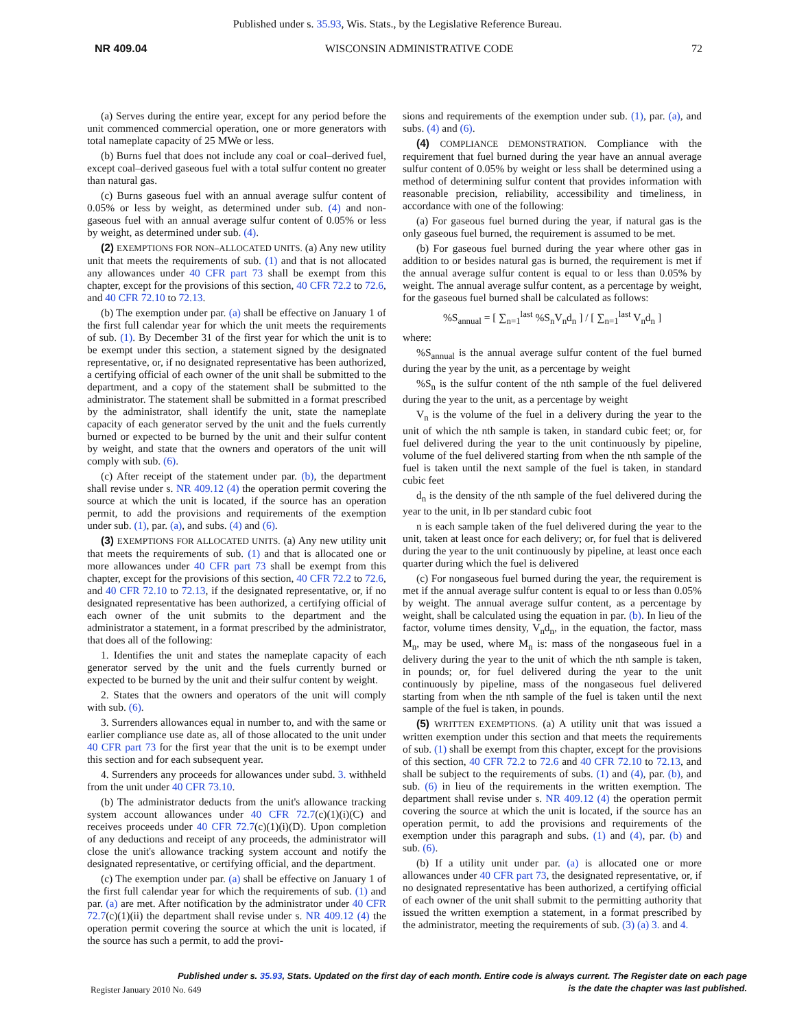Published under s. 35.93, Wis. Stats., by the Legislative Reference Bureau.
NR 409.04 WISCONSIN ADMINISTRATIVE CODE 72
(a) Serves during the entire year, except for any period before the unit commenced commercial operation, one or more generators with total nameplate capacity of 25 MWe or less.
(b) Burns fuel that does not include any coal or coal–derived fuel, except coal–derived gaseous fuel with a total sulfur content no greater than natural gas.
(c) Burns gaseous fuel with an annual average sulfur content of 0.05% or less by weight, as determined under sub. (4) and non-gaseous fuel with an annual average sulfur content of 0.05% or less by weight, as determined under sub. (4).
(2) EXEMPTIONS FOR NON–ALLOCATED UNITS. (a) Any new utility unit that meets the requirements of sub. (1) and that is not allocated any allowances under 40 CFR part 73 shall be exempt from this chapter, except for the provisions of this section, 40 CFR 72.2 to 72.6, and 40 CFR 72.10 to 72.13.
(b) The exemption under par. (a) shall be effective on January 1 of the first full calendar year for which the unit meets the requirements of sub. (1). By December 31 of the first year for which the unit is to be exempt under this section, a statement signed by the designated representative, or, if no designated representative has been authorized, a certifying official of each owner of the unit shall be submitted to the department, and a copy of the statement shall be submitted to the administrator. The statement shall be submitted in a format prescribed by the administrator, shall identify the unit, state the nameplate capacity of each generator served by the unit and the fuels currently burned or expected to be burned by the unit and their sulfur content by weight, and state that the owners and operators of the unit will comply with sub. (6).
(c) After receipt of the statement under par. (b), the department shall revise under s. NR 409.12 (4) the operation permit covering the source at which the unit is located, if the source has an operation permit, to add the provisions and requirements of the exemption under sub. (1), par. (a), and subs. (4) and (6).
(3) EXEMPTIONS FOR ALLOCATED UNITS. (a) Any new utility unit that meets the requirements of sub. (1) and that is allocated one or more allowances under 40 CFR part 73 shall be exempt from this chapter, except for the provisions of this section, 40 CFR 72.2 to 72.6, and 40 CFR 72.10 to 72.13, if the designated representative, or, if no designated representative has been authorized, a certifying official of each owner of the unit submits to the department and the administrator a statement, in a format prescribed by the administrator, that does all of the following:
1. Identifies the unit and states the nameplate capacity of each generator served by the unit and the fuels currently burned or expected to be burned by the unit and their sulfur content by weight.
2. States that the owners and operators of the unit will comply with sub. (6).
3. Surrenders allowances equal in number to, and with the same or earlier compliance use date as, all of those allocated to the unit under 40 CFR part 73 for the first year that the unit is to be exempt under this section and for each subsequent year.
4. Surrenders any proceeds for allowances under subd. 3. withheld from the unit under 40 CFR 73.10.
(b) The administrator deducts from the unit's allowance tracking system account allowances under 40 CFR 72.7(c)(1)(i)(C) and receives proceeds under 40 CFR 72.7(c)(1)(i)(D). Upon completion of any deductions and receipt of any proceeds, the administrator will close the unit's allowance tracking system account and notify the designated representative, or certifying official, and the department.
(c) The exemption under par. (a) shall be effective on January 1 of the first full calendar year for which the requirements of sub. (1) and par. (a) are met. After notification by the administrator under 40 CFR 72.7(c)(1)(ii) the department shall revise under s. NR 409.12 (4) the operation permit covering the source at which the unit is located, if the source has such a permit, to add the provi-
sions and requirements of the exemption under sub. (1), par. (a), and subs. (4) and (6).
(4) COMPLIANCE DEMONSTRATION. Compliance with the requirement that fuel burned during the year have an annual average sulfur content of 0.05% by weight or less shall be determined using a method of determining sulfur content that provides information with reasonable precision, reliability, accessibility and timeliness, in accordance with one of the following:
(a) For gaseous fuel burned during the year, if natural gas is the only gaseous fuel burned, the requirement is assumed to be met.
(b) For gaseous fuel burned during the year where other gas in addition to or besides natural gas is burned, the requirement is met if the annual average sulfur content is equal to or less than 0.05% by weight. The annual average sulfur content, as a percentage by weight, for the gaseous fuel burned shall be calculated as follows:
%S<sub>annual</sub> = [ ∑<sub>n=1</sub><sup>last</sup> %S<sub>n</sub>V<sub>n</sub>d<sub>n</sub> ] / [ ∑<sub>n=1</sub><sup>last</sup> V<sub>n</sub>d<sub>n</sub> ]
where:
%S<sub>annual</sub> is the annual average sulfur content of the fuel burned during the year by the unit, as a percentage by weight
%S<sub>n</sub> is the sulfur content of the nth sample of the fuel delivered during the year to the unit, as a percentage by weight
V<sub>n</sub> is the volume of the fuel in a delivery during the year to the unit of which the nth sample is taken, in standard cubic feet; or, for fuel delivered during the year to the unit continuously by pipeline, volume of the fuel delivered starting from when the nth sample of the fuel is taken until the next sample of the fuel is taken, in standard cubic feet
d<sub>n</sub> is the density of the nth sample of the fuel delivered during the year to the unit, in lb per standard cubic foot
n is each sample taken of the fuel delivered during the year to the unit, taken at least once for each delivery; or, for fuel that is delivered during the year to the unit continuously by pipeline, at least once each quarter during which the fuel is delivered
(c) For nongaseous fuel burned during the year, the requirement is met if the annual average sulfur content is equal to or less than 0.05% by weight. The annual average sulfur content, as a percentage by weight, shall be calculated using the equation in par. (b). In lieu of the factor, volume times density, V<sub>n</sub>d<sub>n</sub>, in the equation, the factor, mass M<sub>n</sub>, may be used, where M<sub>n</sub> is: mass of the nongaseous fuel in a delivery during the year to the unit of which the nth sample is taken, in pounds; or, for fuel delivered during the year to the unit continuously by pipeline, mass of the nongaseous fuel delivered starting from when the nth sample of the fuel is taken until the next sample of the fuel is taken, in pounds.
(5) WRITTEN EXEMPTIONS. (a) A utility unit that was issued a written exemption under this section and that meets the requirements of sub. (1) shall be exempt from this chapter, except for the provisions of this section, 40 CFR 72.2 to 72.6 and 40 CFR 72.10 to 72.13, and shall be subject to the requirements of subs. (1) and (4), par. (b), and sub. (6) in lieu of the requirements in the written exemption. The department shall revise under s. NR 409.12 (4) the operation permit covering the source at which the unit is located, if the source has an operation permit, to add the provisions and requirements of the exemption under this paragraph and subs. (1) and (4), par. (b) and sub. (6).
(b) If a utility unit under par. (a) is allocated one or more allowances under 40 CFR part 73, the designated representative, or, if no designated representative has been authorized, a certifying official of each owner of the unit shall submit to the permitting authority that issued the written exemption a statement, in a format prescribed by the administrator, meeting the requirements of sub. (3) (a) 3. and 4.
Published under s. 35.93, Stats. Updated on the first day of each month. Entire code is always current. The Register date on each page
is the date the chapter was last published.
Register January 2010 No. 649